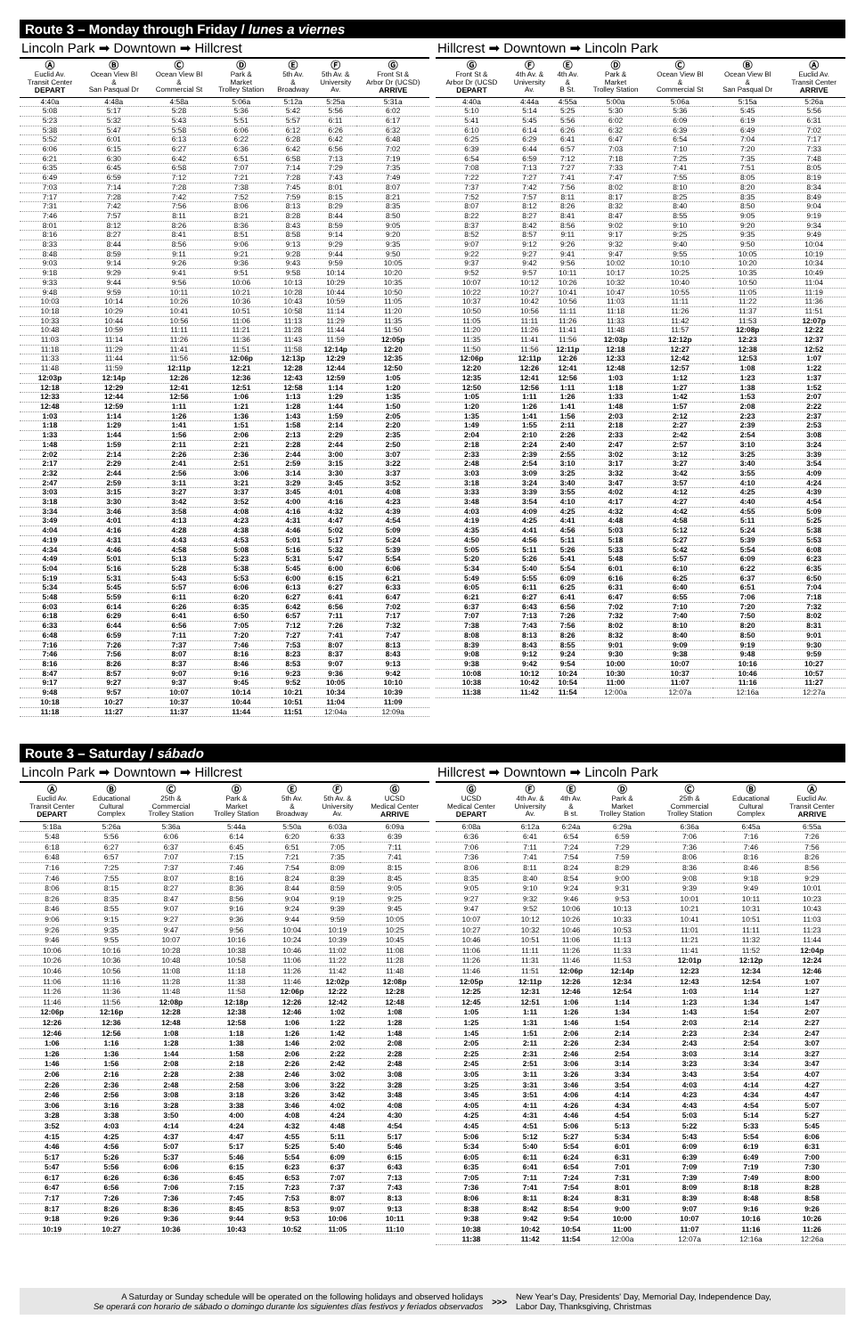Route 3 – Monday through Friday / lunes a viernes
Lincoln Park ➡ Downtown ➡ Hillcrest
| Ⓐ Euclid Av. Transit Center DEPART | Ⓑ Ocean View Bl & San Pasqual Dr | Ⓒ Ocean View Bl & Commercial St | Ⓓ Park & Market Trolley Station | Ⓔ 5th Av. & Broadway | Ⓕ 5th Av. & University Av. | Ⓖ Front St & Arbor Dr (UCSD) ARRIVE |
| --- | --- | --- | --- | --- | --- | --- |
| 4:40a | 4:48a | 4:58a | 5:06a | 5:12a | 5:25a | 5:31a |
| 5:08 | 5:17 | 5:28 | 5:36 | 5:42 | 5:56 | 6:02 |
| 5:23 | 5:32 | 5:43 | 5:51 | 5:57 | 6:11 | 6:17 |
| 5:38 | 5:47 | 5:58 | 6:06 | 6:12 | 6:26 | 6:32 |
| 5:52 | 6:01 | 6:13 | 6:22 | 6:28 | 6:42 | 6:48 |
| 6:06 | 6:15 | 6:27 | 6:36 | 6:42 | 6:56 | 7:02 |
| 6:21 | 6:30 | 6:42 | 6:51 | 6:58 | 7:13 | 7:19 |
| 6:35 | 6:45 | 6:58 | 7:07 | 7:14 | 7:29 | 7:35 |
| 6:49 | 6:59 | 7:12 | 7:21 | 7:28 | 7:43 | 7:49 |
| 7:03 | 7:14 | 7:28 | 7:38 | 7:45 | 8:01 | 8:07 |
| 7:17 | 7:28 | 7:42 | 7:52 | 7:59 | 8:15 | 8:21 |
| 7:31 | 7:42 | 7:56 | 8:06 | 8:13 | 8:29 | 8:35 |
| 7:46 | 7:57 | 8:11 | 8:21 | 8:28 | 8:44 | 8:50 |
| 8:01 | 8:12 | 8:26 | 8:36 | 8:43 | 8:59 | 9:05 |
| 8:16 | 8:27 | 8:41 | 8:51 | 8:58 | 9:14 | 9:20 |
| 8:33 | 8:44 | 8:56 | 9:06 | 9:13 | 9:29 | 9:35 |
| 8:48 | 8:59 | 9:11 | 9:21 | 9:28 | 9:44 | 9:50 |
| 9:03 | 9:14 | 9:26 | 9:36 | 9:43 | 9:59 | 10:05 |
| 9:18 | 9:29 | 9:41 | 9:51 | 9:58 | 10:14 | 10:20 |
| 9:33 | 9:44 | 9:56 | 10:06 | 10:13 | 10:29 | 10:35 |
| 9:48 | 9:59 | 10:11 | 10:21 | 10:28 | 10:44 | 10:50 |
| 10:03 | 10:14 | 10:26 | 10:36 | 10:43 | 10:59 | 11:05 |
| 10:18 | 10:29 | 10:41 | 10:51 | 10:58 | 11:14 | 11:20 |
| 10:33 | 10:44 | 10:56 | 11:06 | 11:13 | 11:29 | 11:35 |
| 10:48 | 10:59 | 11:11 | 11:21 | 11:28 | 11:44 | 11:50 |
| 11:03 | 11:14 | 11:26 | 11:36 | 11:43 | 11:59 | 12:05p |
| 11:18 | 11:29 | 11:41 | 11:51 | 11:58 | 12:14p | 12:20 |
| 11:33 | 11:44 | 11:56 | 12:06p | 12:13p | 12:29 | 12:35 |
| 11:48 | 11:59 | 12:11p | 12:21 | 12:28 | 12:44 | 12:50 |
| 12:03p | 12:14p | 12:26 | 12:36 | 12:43 | 12:59 | 1:05 |
| 12:18 | 12:29 | 12:41 | 12:51 | 12:58 | 1:14 | 1:20 |
| 12:33 | 12:44 | 12:56 | 1:06 | 1:13 | 1:29 | 1:35 |
| 12:48 | 12:59 | 1:11 | 1:21 | 1:28 | 1:44 | 1:50 |
| 1:03 | 1:14 | 1:26 | 1:36 | 1:43 | 1:59 | 2:05 |
| 1:18 | 1:29 | 1:41 | 1:51 | 1:58 | 2:14 | 2:20 |
| 1:33 | 1:44 | 1:56 | 2:06 | 2:13 | 2:29 | 2:35 |
| 1:48 | 1:59 | 2:11 | 2:21 | 2:28 | 2:44 | 2:50 |
| 2:02 | 2:14 | 2:26 | 2:36 | 2:44 | 3:00 | 3:07 |
| 2:17 | 2:29 | 2:41 | 2:51 | 2:59 | 3:15 | 3:22 |
| 2:32 | 2:44 | 2:56 | 3:06 | 3:14 | 3:30 | 3:37 |
| 2:47 | 2:59 | 3:11 | 3:21 | 3:29 | 3:45 | 3:52 |
| 3:03 | 3:15 | 3:27 | 3:37 | 3:45 | 4:01 | 4:08 |
| 3:18 | 3:30 | 3:42 | 3:52 | 4:00 | 4:16 | 4:23 |
| 3:34 | 3:46 | 3:58 | 4:08 | 4:16 | 4:32 | 4:39 |
| 3:49 | 4:01 | 4:13 | 4:23 | 4:31 | 4:47 | 4:54 |
| 4:04 | 4:16 | 4:28 | 4:38 | 4:46 | 5:02 | 5:09 |
| 4:19 | 4:31 | 4:43 | 4:53 | 5:01 | 5:17 | 5:24 |
| 4:34 | 4:46 | 4:58 | 5:08 | 5:16 | 5:32 | 5:39 |
| 4:49 | 5:01 | 5:13 | 5:23 | 5:31 | 5:47 | 5:54 |
| 5:04 | 5:16 | 5:28 | 5:38 | 5:45 | 6:00 | 6:06 |
| 5:19 | 5:31 | 5:43 | 5:53 | 6:00 | 6:15 | 6:21 |
| 5:34 | 5:45 | 5:57 | 6:06 | 6:13 | 6:27 | 6:33 |
| 5:48 | 5:59 | 6:11 | 6:20 | 6:27 | 6:41 | 6:47 |
| 6:03 | 6:14 | 6:26 | 6:35 | 6:42 | 6:56 | 7:02 |
| 6:18 | 6:29 | 6:41 | 6:50 | 6:57 | 7:11 | 7:17 |
| 6:33 | 6:44 | 6:56 | 7:05 | 7:12 | 7:26 | 7:32 |
| 6:48 | 6:59 | 7:11 | 7:20 | 7:27 | 7:41 | 7:47 |
| 7:16 | 7:26 | 7:37 | 7:46 | 7:53 | 8:07 | 8:13 |
| 7:46 | 7:56 | 8:07 | 8:16 | 8:23 | 8:37 | 8:43 |
| 8:16 | 8:26 | 8:37 | 8:46 | 8:53 | 9:07 | 9:13 |
| 8:47 | 8:57 | 9:07 | 9:16 | 9:23 | 9:36 | 9:42 |
| 9:17 | 9:27 | 9:37 | 9:45 | 9:52 | 10:05 | 10:10 |
| 9:48 | 9:57 | 10:07 | 10:14 | 10:21 | 10:34 | 10:39 |
| 10:18 | 10:27 | 10:37 | 10:44 | 10:51 | 11:04 | 11:09 |
| 11:18 | 11:27 | 11:37 | 11:44 | 11:51 | 12:04a | 12:09a |
Hillcrest ➡ Downtown ➡ Lincoln Park
| Ⓖ Front St & Arbor Dr (UCSD DEPART | Ⓕ 4th Av. & University Av. | Ⓔ 4th Av. & B St. | Ⓓ Park & Market Trolley Station | Ⓒ Ocean View Bl & Commercial St | Ⓑ Ocean View Bl & San Pasqual Dr | Ⓐ Euclid Av. Transit Center ARRIVE |
| --- | --- | --- | --- | --- | --- | --- |
| 4:40a | 4:44a | 4:55a | 5:00a | 5:06a | 5:15a | 5:26a |
| 5:10 | 5:14 | 5:25 | 5:30 | 5:36 | 5:45 | 5:56 |
| 5:41 | 5:45 | 5:56 | 6:02 | 6:09 | 6:19 | 6:31 |
| 6:10 | 6:14 | 6:26 | 6:32 | 6:39 | 6:49 | 7:02 |
| 6:25 | 6:29 | 6:41 | 6:47 | 6:54 | 7:04 | 7:17 |
| 6:39 | 6:44 | 6:57 | 7:03 | 7:10 | 7:20 | 7:33 |
| 6:54 | 6:59 | 7:12 | 7:18 | 7:25 | 7:35 | 7:48 |
| 7:08 | 7:13 | 7:27 | 7:33 | 7:41 | 7:51 | 8:05 |
| 7:22 | 7:27 | 7:41 | 7:47 | 7:55 | 8:05 | 8:19 |
| 7:37 | 7:42 | 7:56 | 8:02 | 8:10 | 8:20 | 8:34 |
| 7:52 | 7:57 | 8:11 | 8:17 | 8:25 | 8:35 | 8:49 |
| 8:07 | 8:12 | 8:26 | 8:32 | 8:40 | 8:50 | 9:04 |
| 8:22 | 8:27 | 8:41 | 8:47 | 8:55 | 9:05 | 9:19 |
| 8:37 | 8:42 | 8:56 | 9:02 | 9:10 | 9:20 | 9:34 |
| 8:52 | 8:57 | 9:11 | 9:17 | 9:25 | 9:35 | 9:49 |
| 9:07 | 9:12 | 9:26 | 9:32 | 9:40 | 9:50 | 10:04 |
| 9:22 | 9:27 | 9:41 | 9:47 | 9:55 | 10:05 | 10:19 |
| 9:37 | 9:42 | 9:56 | 10:02 | 10:10 | 10:20 | 10:34 |
| 9:52 | 9:57 | 10:11 | 10:17 | 10:25 | 10:35 | 10:49 |
| 10:07 | 10:12 | 10:26 | 10:32 | 10:40 | 10:50 | 11:04 |
| 10:22 | 10:27 | 10:41 | 10:47 | 10:55 | 11:05 | 11:19 |
| 10:37 | 10:42 | 10:56 | 11:03 | 11:11 | 11:22 | 11:36 |
| 10:50 | 10:56 | 11:11 | 11:18 | 11:26 | 11:37 | 11:51 |
| 11:05 | 11:11 | 11:26 | 11:33 | 11:42 | 11:53 | 12:07p |
| 11:20 | 11:26 | 11:41 | 11:48 | 11:57 | 12:08p | 12:22 |
| 11:35 | 11:41 | 11:56 | 12:03p | 12:12p | 12:23 | 12:37 |
| 11:50 | 11:56 | 12:11p | 12:18 | 12:27 | 12:38 | 12:52 |
| 12:06p | 12:11p | 12:26 | 12:33 | 12:42 | 12:53 | 1:07 |
| 12:20 | 12:26 | 12:41 | 12:48 | 12:57 | 1:08 | 1:22 |
| 12:35 | 12:41 | 12:56 | 1:03 | 1:12 | 1:23 | 1:37 |
| 12:50 | 12:56 | 1:11 | 1:18 | 1:27 | 1:38 | 1:52 |
| 1:05 | 1:11 | 1:26 | 1:33 | 1:42 | 1:53 | 2:07 |
| 1:20 | 1:26 | 1:41 | 1:48 | 1:57 | 2:08 | 2:22 |
| 1:35 | 1:41 | 1:56 | 2:03 | 2:12 | 2:23 | 2:37 |
| 1:49 | 1:55 | 2:11 | 2:18 | 2:27 | 2:39 | 2:53 |
| 2:04 | 2:10 | 2:26 | 2:33 | 2:42 | 2:54 | 3:08 |
| 2:18 | 2:24 | 2:40 | 2:47 | 2:57 | 3:10 | 3:24 |
| 2:33 | 2:39 | 2:55 | 3:02 | 3:12 | 3:25 | 3:39 |
| 2:48 | 2:54 | 3:10 | 3:17 | 3:27 | 3:40 | 3:54 |
| 3:03 | 3:09 | 3:25 | 3:32 | 3:42 | 3:55 | 4:09 |
| 3:18 | 3:24 | 3:40 | 3:47 | 3:57 | 4:10 | 4:24 |
| 3:33 | 3:39 | 3:55 | 4:02 | 4:12 | 4:25 | 4:39 |
| 3:48 | 3:54 | 4:10 | 4:17 | 4:27 | 4:40 | 4:54 |
| 4:03 | 4:09 | 4:25 | 4:32 | 4:42 | 4:55 | 5:09 |
| 4:19 | 4:25 | 4:41 | 4:48 | 4:58 | 5:11 | 5:25 |
| 4:35 | 4:41 | 4:56 | 5:03 | 5:12 | 5:24 | 5:38 |
| 4:50 | 4:56 | 5:11 | 5:18 | 5:27 | 5:39 | 5:53 |
| 5:05 | 5:11 | 5:26 | 5:33 | 5:42 | 5:54 | 6:08 |
| 5:20 | 5:26 | 5:41 | 5:48 | 5:57 | 6:09 | 6:23 |
| 5:34 | 5:40 | 5:54 | 6:01 | 6:10 | 6:22 | 6:35 |
| 5:49 | 5:55 | 6:09 | 6:16 | 6:25 | 6:37 | 6:50 |
| 6:05 | 6:11 | 6:25 | 6:31 | 6:40 | 6:51 | 7:04 |
| 6:21 | 6:27 | 6:41 | 6:47 | 6:55 | 7:06 | 7:18 |
| 6:37 | 6:43 | 6:56 | 7:02 | 7:10 | 7:20 | 7:32 |
| 7:07 | 7:13 | 7:26 | 7:32 | 7:40 | 7:50 | 8:02 |
| 7:38 | 7:43 | 7:56 | 8:02 | 8:10 | 8:20 | 8:31 |
| 8:08 | 8:13 | 8:26 | 8:32 | 8:40 | 8:50 | 9:01 |
| 8:39 | 8:43 | 8:55 | 9:01 | 9:09 | 9:19 | 9:30 |
| 9:08 | 9:12 | 9:24 | 9:30 | 9:38 | 9:48 | 9:59 |
| 9:38 | 9:42 | 9:54 | 10:00 | 10:07 | 10:16 | 10:27 |
| 10:08 | 10:12 | 10:24 | 10:30 | 10:37 | 10:46 | 10:57 |
| 10:38 | 10:42 | 10:54 | 11:00 | 11:07 | 11:16 | 11:27 |
| 11:38 | 11:42 | 11:54 | 12:00a | 12:07a | 12:16a | 12:27a |
Route 3 – Saturday / sábado
Lincoln Park ➡ Downtown ➡ Hillcrest
| Ⓐ Euclid Av. Transit Center DEPART | Ⓑ Educational Cultural Complex | Ⓒ 25th & Commercial Trolley Station | Ⓓ Park & Market Trolley Station | Ⓔ 5th Av. & Broadway | Ⓕ 5th Av. & University Av. | Ⓖ UCSD Medical Center ARRIVE |
| --- | --- | --- | --- | --- | --- | --- |
| 5:18a | 5:26a | 5:36a | 5:44a | 5:50a | 6:03a | 6:09a |
| 5:48 | 5:56 | 6:06 | 6:14 | 6:20 | 6:33 | 6:39 |
| 6:18 | 6:27 | 6:37 | 6:45 | 6:51 | 7:05 | 7:11 |
| 6:48 | 6:57 | 7:07 | 7:15 | 7:21 | 7:35 | 7:41 |
| 7:16 | 7:25 | 7:37 | 7:46 | 7:54 | 8:09 | 8:15 |
| 7:46 | 7:55 | 8:07 | 8:16 | 8:24 | 8:39 | 8:45 |
| 8:06 | 8:15 | 8:27 | 8:36 | 8:44 | 8:59 | 9:05 |
| 8:26 | 8:35 | 8:47 | 8:56 | 9:04 | 9:19 | 9:25 |
| 8:46 | 8:55 | 9:07 | 9:16 | 9:24 | 9:39 | 9:45 |
| 9:06 | 9:15 | 9:27 | 9:36 | 9:44 | 9:59 | 10:05 |
| 9:26 | 9:35 | 9:47 | 9:56 | 10:04 | 10:19 | 10:25 |
| 9:46 | 9:55 | 10:07 | 10:16 | 10:24 | 10:39 | 10:45 |
| 10:06 | 10:16 | 10:28 | 10:38 | 10:46 | 11:02 | 11:08 |
| 10:26 | 10:36 | 10:48 | 10:58 | 11:06 | 11:22 | 11:28 |
| 10:46 | 10:56 | 11:08 | 11:18 | 11:26 | 11:42 | 11:48 |
| 11:06 | 11:16 | 11:28 | 11:38 | 11:46 | 12:02p | 12:08p |
| 11:26 | 11:36 | 11:48 | 11:58 | 12:06p | 12:22 | 12:28 |
| 11:46 | 11:56 | 12:08p | 12:18p | 12:26 | 12:42 | 12:48 |
| 12:06p | 12:16p | 12:28 | 12:38 | 12:46 | 1:02 | 1:08 |
| 12:26 | 12:36 | 12:48 | 12:58 | 1:06 | 1:22 | 1:28 |
| 12:46 | 12:56 | 1:08 | 1:18 | 1:26 | 1:42 | 1:48 |
| 1:06 | 1:16 | 1:28 | 1:38 | 1:46 | 2:02 | 2:08 |
| 1:26 | 1:36 | 1:44 | 1:58 | 2:06 | 2:22 | 2:28 |
| 1:46 | 1:56 | 2:08 | 2:18 | 2:26 | 2:42 | 2:48 |
| 2:06 | 2:16 | 2:28 | 2:38 | 2:46 | 3:02 | 3:08 |
| 2:26 | 2:36 | 2:48 | 2:58 | 3:06 | 3:22 | 3:28 |
| 2:46 | 2:56 | 3:08 | 3:18 | 3:26 | 3:42 | 3:48 |
| 3:06 | 3:16 | 3:28 | 3:38 | 3:46 | 4:02 | 4:08 |
| 3:28 | 3:38 | 3:50 | 4:00 | 4:08 | 4:24 | 4:30 |
| 3:52 | 4:03 | 4:14 | 4:24 | 4:32 | 4:48 | 4:54 |
| 4:15 | 4:25 | 4:37 | 4:47 | 4:55 | 5:11 | 5:17 |
| 4:46 | 4:56 | 5:07 | 5:17 | 5:25 | 5:40 | 5:46 |
| 5:17 | 5:26 | 5:37 | 5:46 | 5:54 | 6:09 | 6:15 |
| 5:47 | 5:56 | 6:06 | 6:15 | 6:23 | 6:37 | 6:43 |
| 6:17 | 6:26 | 6:36 | 6:45 | 6:53 | 7:07 | 7:13 |
| 6:47 | 6:56 | 7:06 | 7:15 | 7:23 | 7:37 | 7:43 |
| 7:17 | 7:26 | 7:36 | 7:45 | 7:53 | 8:07 | 8:13 |
| 8:17 | 8:26 | 8:36 | 8:45 | 8:53 | 9:07 | 9:13 |
| 9:18 | 9:26 | 9:36 | 9:44 | 9:53 | 10:06 | 10:11 |
| 10:19 | 10:27 | 10:36 | 10:43 | 10:52 | 11:05 | 11:10 |
Hillcrest ➡ Downtown ➡ Lincoln Park
| Ⓖ UCSD Medical Center DEPART | Ⓕ 4th Av. & University Av. | Ⓔ 4th Av. & B st. | Ⓓ Park & Market Trolley Station | Ⓒ 25th & Commercial Trolley Station | Ⓑ Educational Cultural Complex | Ⓐ Euclid Av. Transit Center ARRIVE |
| --- | --- | --- | --- | --- | --- | --- |
| 6:08a | 6:12a | 6:24a | 6:29a | 6:36a | 6:45a | 6:55a |
| 6:36 | 6:41 | 6:54 | 6:59 | 7:06 | 7:16 | 7:26 |
| 7:06 | 7:11 | 7:24 | 7:29 | 7:36 | 7:46 | 7:56 |
| 7:36 | 7:41 | 7:54 | 7:59 | 8:06 | 8:16 | 8:26 |
| 8:06 | 8:11 | 8:24 | 8:29 | 8:36 | 8:46 | 8:56 |
| 8:35 | 8:40 | 8:54 | 9:00 | 9:08 | 9:18 | 9:29 |
| 9:05 | 9:10 | 9:24 | 9:31 | 9:39 | 9:49 | 10:01 |
| 9:27 | 9:32 | 9:46 | 9:53 | 10:01 | 10:11 | 10:23 |
| 9:47 | 9:52 | 10:06 | 10:13 | 10:21 | 10:31 | 10:43 |
| 10:07 | 10:12 | 10:26 | 10:33 | 10:41 | 10:51 | 11:03 |
| 10:27 | 10:32 | 10:46 | 10:53 | 11:01 | 11:11 | 11:23 |
| 10:46 | 10:51 | 11:06 | 11:13 | 11:21 | 11:32 | 11:44 |
| 11:06 | 11:11 | 11:26 | 11:33 | 11:41 | 11:52 | 12:04p |
| 11:26 | 11:31 | 11:46 | 11:53 | 12:01p | 12:12p | 12:24 |
| 11:46 | 11:51 | 12:06p | 12:14p | 12:23 | 12:34 | 12:46 |
| 12:05p | 12:11p | 12:26 | 12:34 | 12:43 | 12:54 | 1:07 |
| 12:25 | 12:31 | 12:46 | 12:54 | 1:03 | 1:14 | 1:27 |
| 12:45 | 12:51 | 1:06 | 1:14 | 1:23 | 1:34 | 1:47 |
| 1:05 | 1:11 | 1:26 | 1:34 | 1:43 | 1:54 | 2:07 |
| 1:25 | 1:31 | 1:46 | 1:54 | 2:03 | 2:14 | 2:27 |
| 1:45 | 1:51 | 2:06 | 2:14 | 2:23 | 2:34 | 2:47 |
| 2:05 | 2:11 | 2:26 | 2:34 | 2:43 | 2:54 | 3:07 |
| 2:25 | 2:31 | 2:46 | 2:54 | 3:03 | 3:14 | 3:27 |
| 2:45 | 2:51 | 3:06 | 3:14 | 3:23 | 3:34 | 3:47 |
| 3:05 | 3:11 | 3:26 | 3:34 | 3:43 | 3:54 | 4:07 |
| 3:25 | 3:31 | 3:46 | 3:54 | 4:03 | 4:14 | 4:27 |
| 3:45 | 3:51 | 4:06 | 4:14 | 4:23 | 4:34 | 4:47 |
| 4:05 | 4:11 | 4:26 | 4:34 | 4:43 | 4:54 | 5:07 |
| 4:25 | 4:31 | 4:46 | 4:54 | 5:03 | 5:14 | 5:27 |
| 4:45 | 4:51 | 5:06 | 5:13 | 5:22 | 5:33 | 5:45 |
| 5:06 | 5:12 | 5:27 | 5:34 | 5:43 | 5:54 | 6:06 |
| 5:34 | 5:40 | 5:54 | 6:01 | 6:09 | 6:19 | 6:31 |
| 6:05 | 6:11 | 6:24 | 6:31 | 6:39 | 6:49 | 7:00 |
| 6:35 | 6:41 | 6:54 | 7:01 | 7:09 | 7:19 | 7:30 |
| 7:05 | 7:11 | 7:24 | 7:31 | 7:39 | 7:49 | 8:00 |
| 7:36 | 7:41 | 7:54 | 8:01 | 8:09 | 8:18 | 8:28 |
| 8:06 | 8:11 | 8:24 | 8:31 | 8:39 | 8:48 | 8:58 |
| 8:38 | 8:42 | 8:54 | 9:00 | 9:07 | 9:16 | 9:26 |
| 9:38 | 9:42 | 9:54 | 10:00 | 10:07 | 10:16 | 10:26 |
| 10:38 | 10:42 | 10:54 | 11:00 | 11:07 | 11:16 | 11:26 |
| 11:38 | 11:42 | 11:54 | 12:00a | 12:07a | 12:16a | 12:26a |
A Saturday or Sunday schedule will be operated on the following holidays and observed holidays
Se operará con horario de sábado o domingo durante los siguientes días festivos y feriados observados
>>>
New Year's Day, Presidents' Day, Memorial Day, Independence Day,
Labor Day, Thanksgiving, Christmas